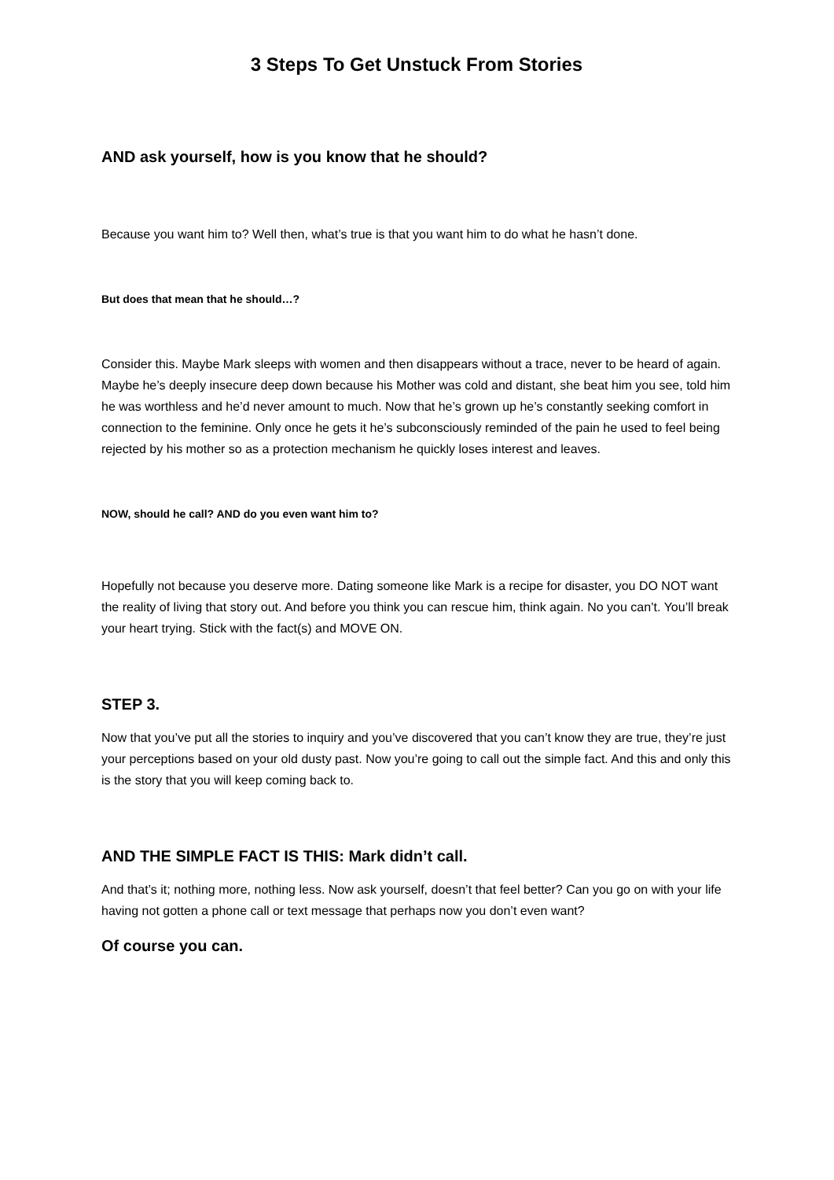3 Steps To Get Unstuck From Stories
AND ask yourself, how is you know that he should?
Because you want him to? Well then, what’s true is that you want him to do what he hasn’t done.
But does that mean that he should…?
Consider this. Maybe Mark sleeps with women and then disappears without a trace, never to be heard of again. Maybe he’s deeply insecure deep down because his Mother was cold and distant, she beat him you see, told him he was worthless and he’d never amount to much. Now that he’s grown up he’s constantly seeking comfort in connection to the feminine. Only once he gets it he’s subconsciously reminded of the pain he used to feel being rejected by his mother so as a protection mechanism he quickly loses interest and leaves.
NOW, should he call? AND do you even want him to?
Hopefully not because you deserve more. Dating someone like Mark is a recipe for disaster, you DO NOT want the reality of living that story out. And before you think you can rescue him, think again. No you can’t. You’ll break your heart trying. Stick with the fact(s) and MOVE ON.
STEP 3.
Now that you’ve put all the stories to inquiry and you’ve discovered that you can’t know they are true, they’re just your perceptions based on your old dusty past. Now you’re going to call out the simple fact. And this and only this is the story that you will keep coming back to.
AND THE SIMPLE FACT IS THIS: Mark didn’t call.
And that’s it; nothing more, nothing less. Now ask yourself, doesn’t that feel better? Can you go on with your life having not gotten a phone call or text message that perhaps now you don’t even want?
Of course you can.